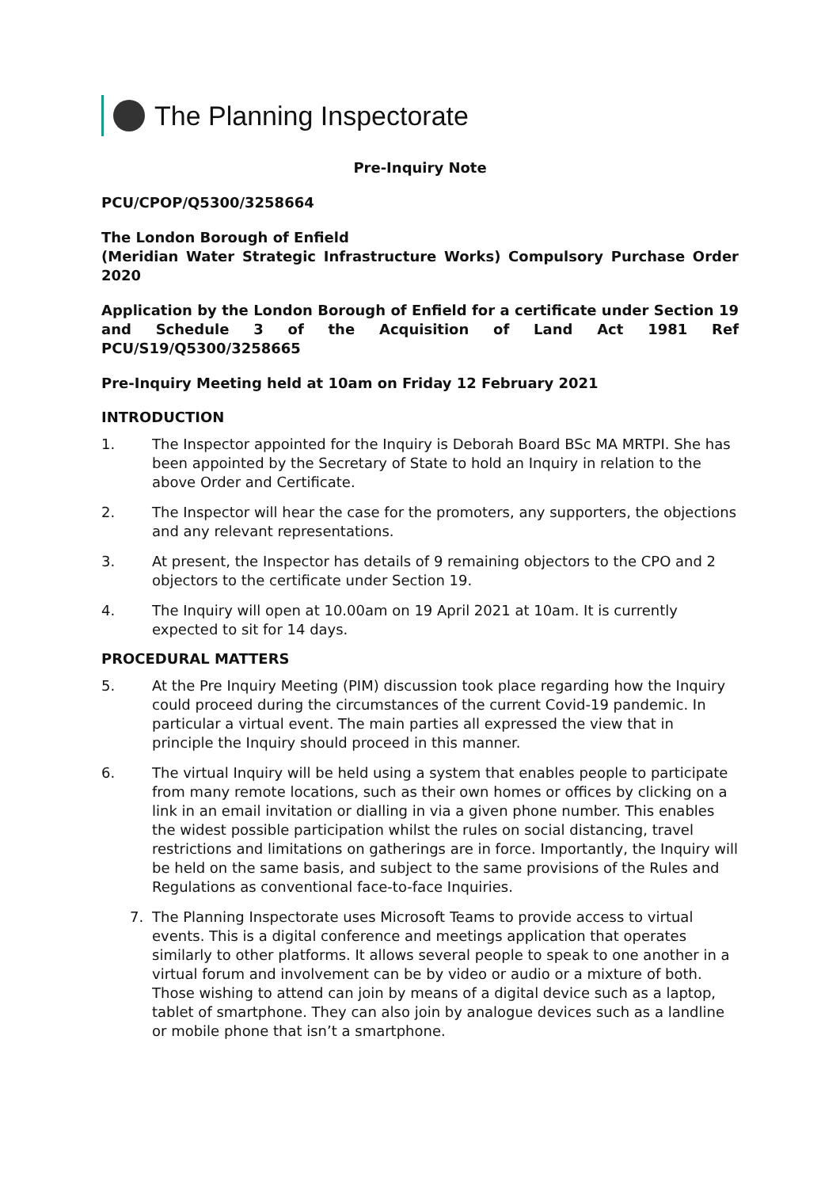The Planning Inspectorate
Pre-Inquiry Note
PCU/CPOP/Q5300/3258664
The London Borough of Enfield
(Meridian Water Strategic Infrastructure Works) Compulsory Purchase Order 2020
Application by the London Borough of Enfield for a certificate under Section 19 and Schedule 3 of the Acquisition of Land Act 1981 Ref PCU/S19/Q5300/3258665
Pre-Inquiry Meeting held at 10am on Friday 12 February 2021
INTRODUCTION
1. The Inspector appointed for the Inquiry is Deborah Board BSc MA MRTPI. She has been appointed by the Secretary of State to hold an Inquiry in relation to the above Order and Certificate.
2. The Inspector will hear the case for the promoters, any supporters, the objections and any relevant representations.
3. At present, the Inspector has details of 9 remaining objectors to the CPO and 2 objectors to the certificate under Section 19.
4. The Inquiry will open at 10.00am on 19 April 2021 at 10am. It is currently expected to sit for 14 days.
PROCEDURAL MATTERS
5. At the Pre Inquiry Meeting (PIM) discussion took place regarding how the Inquiry could proceed during the circumstances of the current Covid-19 pandemic. In particular a virtual event. The main parties all expressed the view that in principle the Inquiry should proceed in this manner.
6. The virtual Inquiry will be held using a system that enables people to participate from many remote locations, such as their own homes or offices by clicking on a link in an email invitation or dialling in via a given phone number. This enables the widest possible participation whilst the rules on social distancing, travel restrictions and limitations on gatherings are in force. Importantly, the Inquiry will be held on the same basis, and subject to the same provisions of the Rules and Regulations as conventional face-to-face Inquiries.
7. The Planning Inspectorate uses Microsoft Teams to provide access to virtual events. This is a digital conference and meetings application that operates similarly to other platforms. It allows several people to speak to one another in a virtual forum and involvement can be by video or audio or a mixture of both. Those wishing to attend can join by means of a digital device such as a laptop, tablet of smartphone. They can also join by analogue devices such as a landline or mobile phone that isn’t a smartphone.